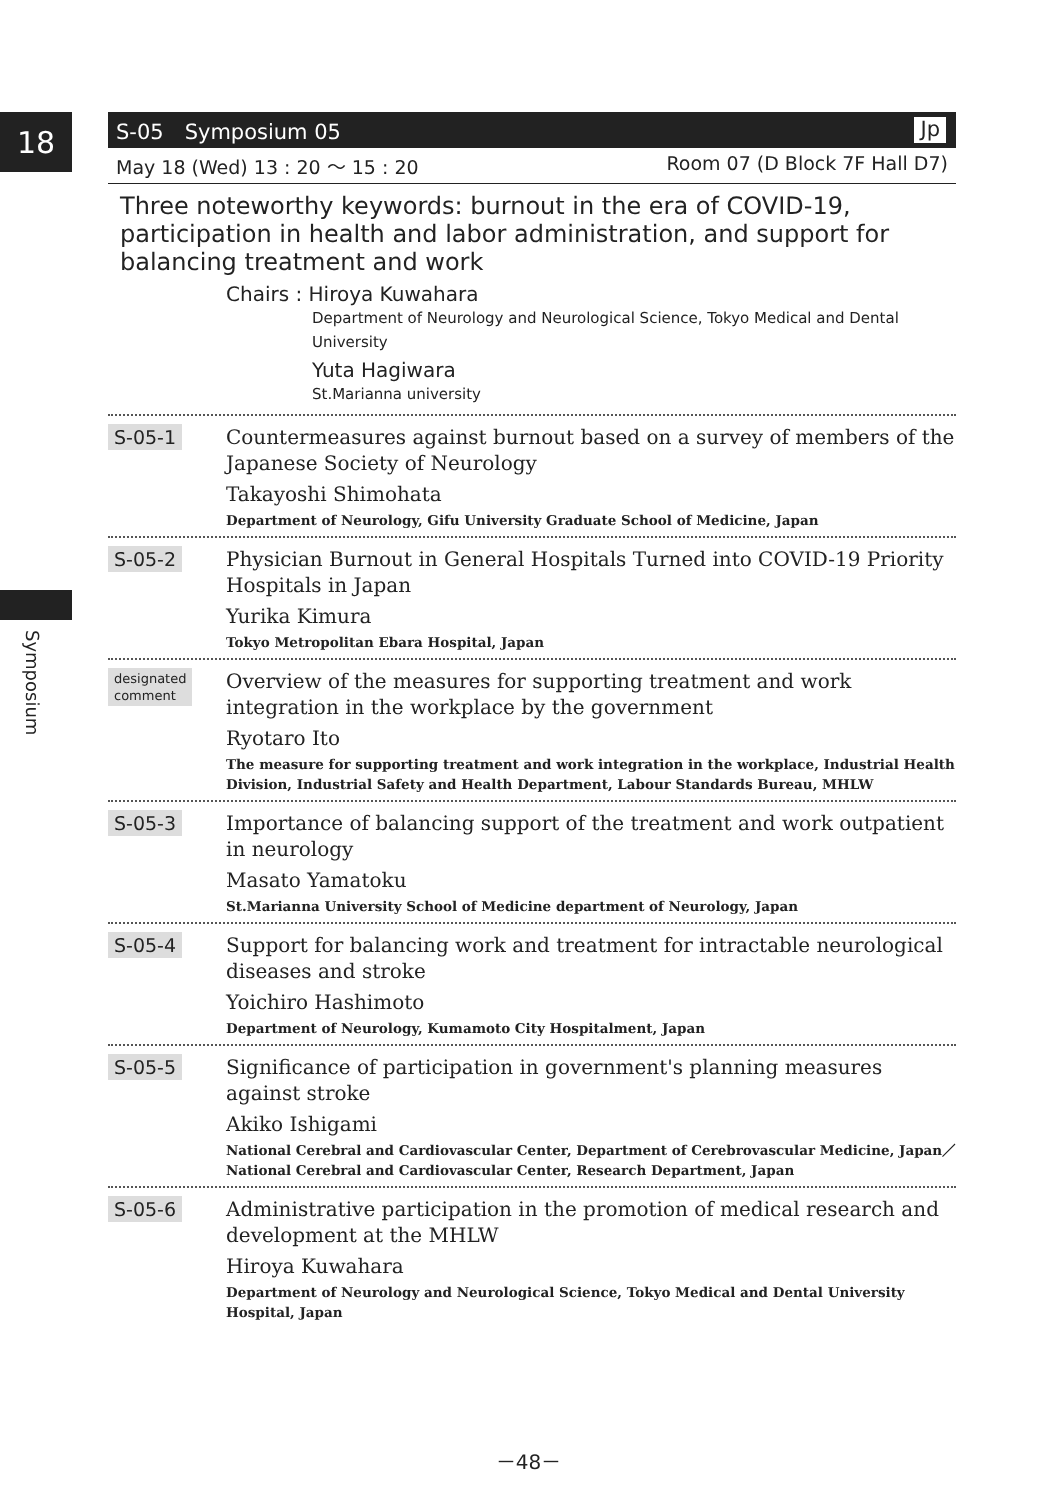18
Symposium
S-05　Symposium 05 Jp
May 18 (Wed) 13 : 20 ～ 15 : 20 Room 07 (D Block 7F Hall D7)
Three noteworthy keywords: burnout in the era of COVID-19, participation in health and labor administration, and support for balancing treatment and work
Chairs : Hiroya Kuwahara
Department of Neurology and Neurological Science, Tokyo Medical and Dental University
Yuta Hagiwara
St.Marianna university
S-05-1
Countermeasures against burnout based on a survey of members of the Japanese Society of Neurology
Takayoshi Shimohata
Department of Neurology, Gifu University Graduate School of Medicine, Japan
S-05-2
Physician Burnout in General Hospitals Turned into COVID-19 Priority Hospitals in Japan
Yurika Kimura
Tokyo Metropolitan Ebara Hospital, Japan
designated
comment
Overview of the measures for supporting treatment and work integration in the workplace by the government
Ryotaro Ito
The measure for supporting treatment and work integration in the workplace, Industrial Health Division, Industrial Safety and Health Department, Labour Standards Bureau, MHLW
S-05-3
Importance of balancing support of the treatment and work outpatient in neurology
Masato Yamatoku
St.Marianna University School of Medicine department of Neurology, Japan
S-05-4
Support for balancing work and treatment for intractable neurological diseases and stroke
Yoichiro Hashimoto
Department of Neurology, Kumamoto City Hospitalment, Japan
S-05-5
Significance of participation in government's planning measures against stroke
Akiko Ishigami
National Cerebral and Cardiovascular Center, Department of Cerebrovascular Medicine, Japan／National Cerebral and Cardiovascular Center, Research Department, Japan
S-05-6
Administrative participation in the promotion of medical research and development at the MHLW
Hiroya Kuwahara
Department of Neurology and Neurological Science, Tokyo Medical and Dental University Hospital, Japan
－48－